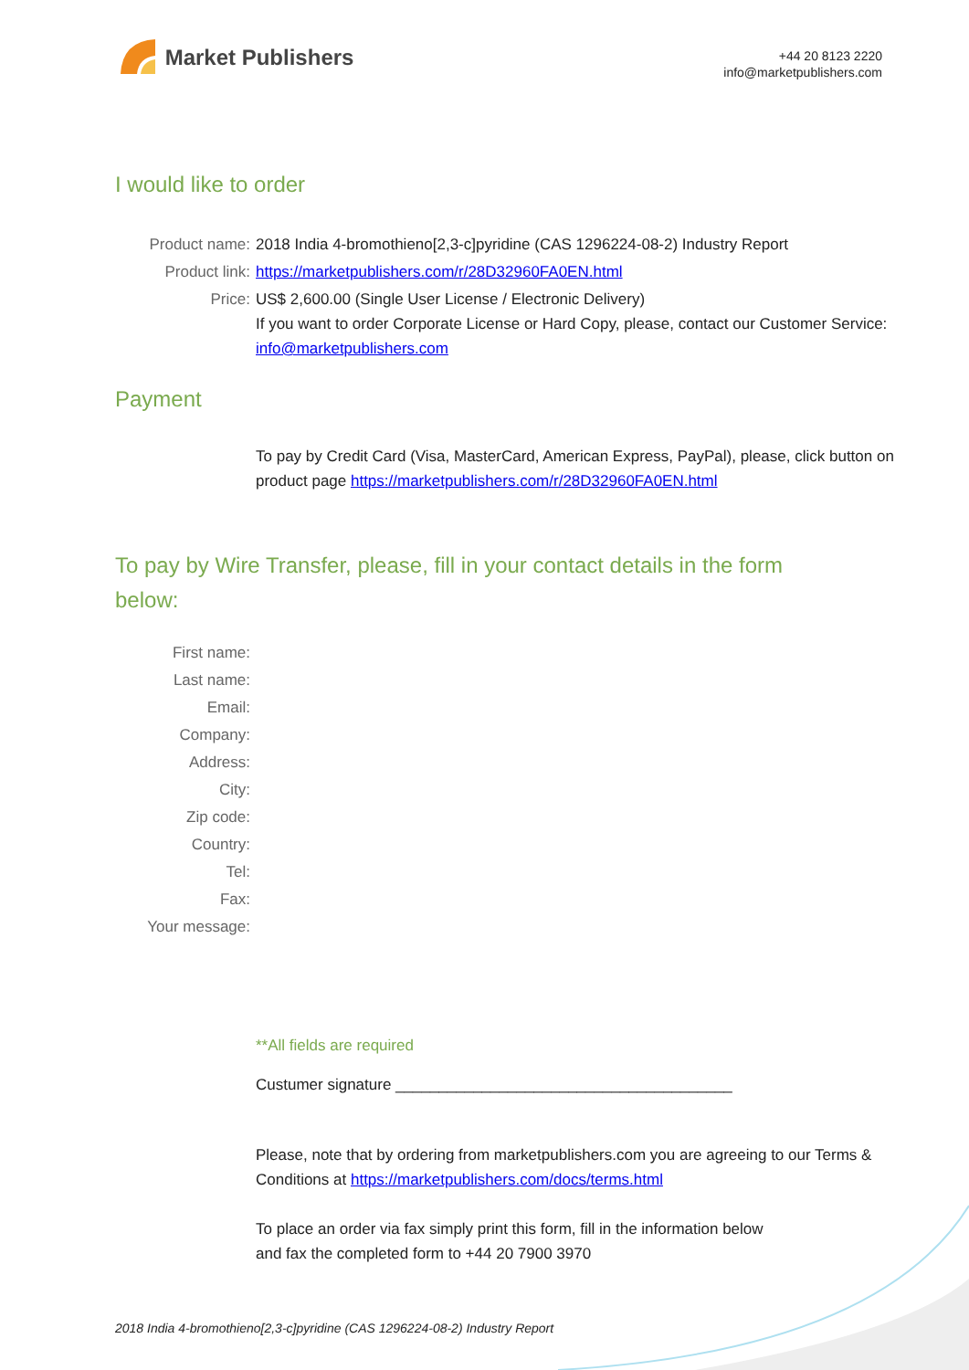Market Publishers
+44 20 8123 2220
info@marketpublishers.com
I would like to order
Product name: 2018 India 4-bromothieno[2,3-c]pyridine (CAS 1296224-08-2) Industry Report
Product link: https://marketpublishers.com/r/28D32960FA0EN.html
Price: US$ 2,600.00 (Single User License / Electronic Delivery)
If you want to order Corporate License or Hard Copy, please, contact our Customer Service:
info@marketpublishers.com
Payment
To pay by Credit Card (Visa, MasterCard, American Express, PayPal), please, click button on product page https://marketpublishers.com/r/28D32960FA0EN.html
To pay by Wire Transfer, please, fill in your contact details in the form
below:
First name:
Last name:
Email:
Company:
Address:
City:
Zip code:
Country:
Tel:
Fax:
Your message:
**All fields are required
Custumer signature _______________________________________
Please, note that by ordering from marketpublishers.com you are agreeing to our Terms & Conditions at https://marketpublishers.com/docs/terms.html
To place an order via fax simply print this form, fill in the information below
and fax the completed form to +44 20 7900 3970
2018 India 4-bromothieno[2,3-c]pyridine (CAS 1296224-08-2) Industry Report